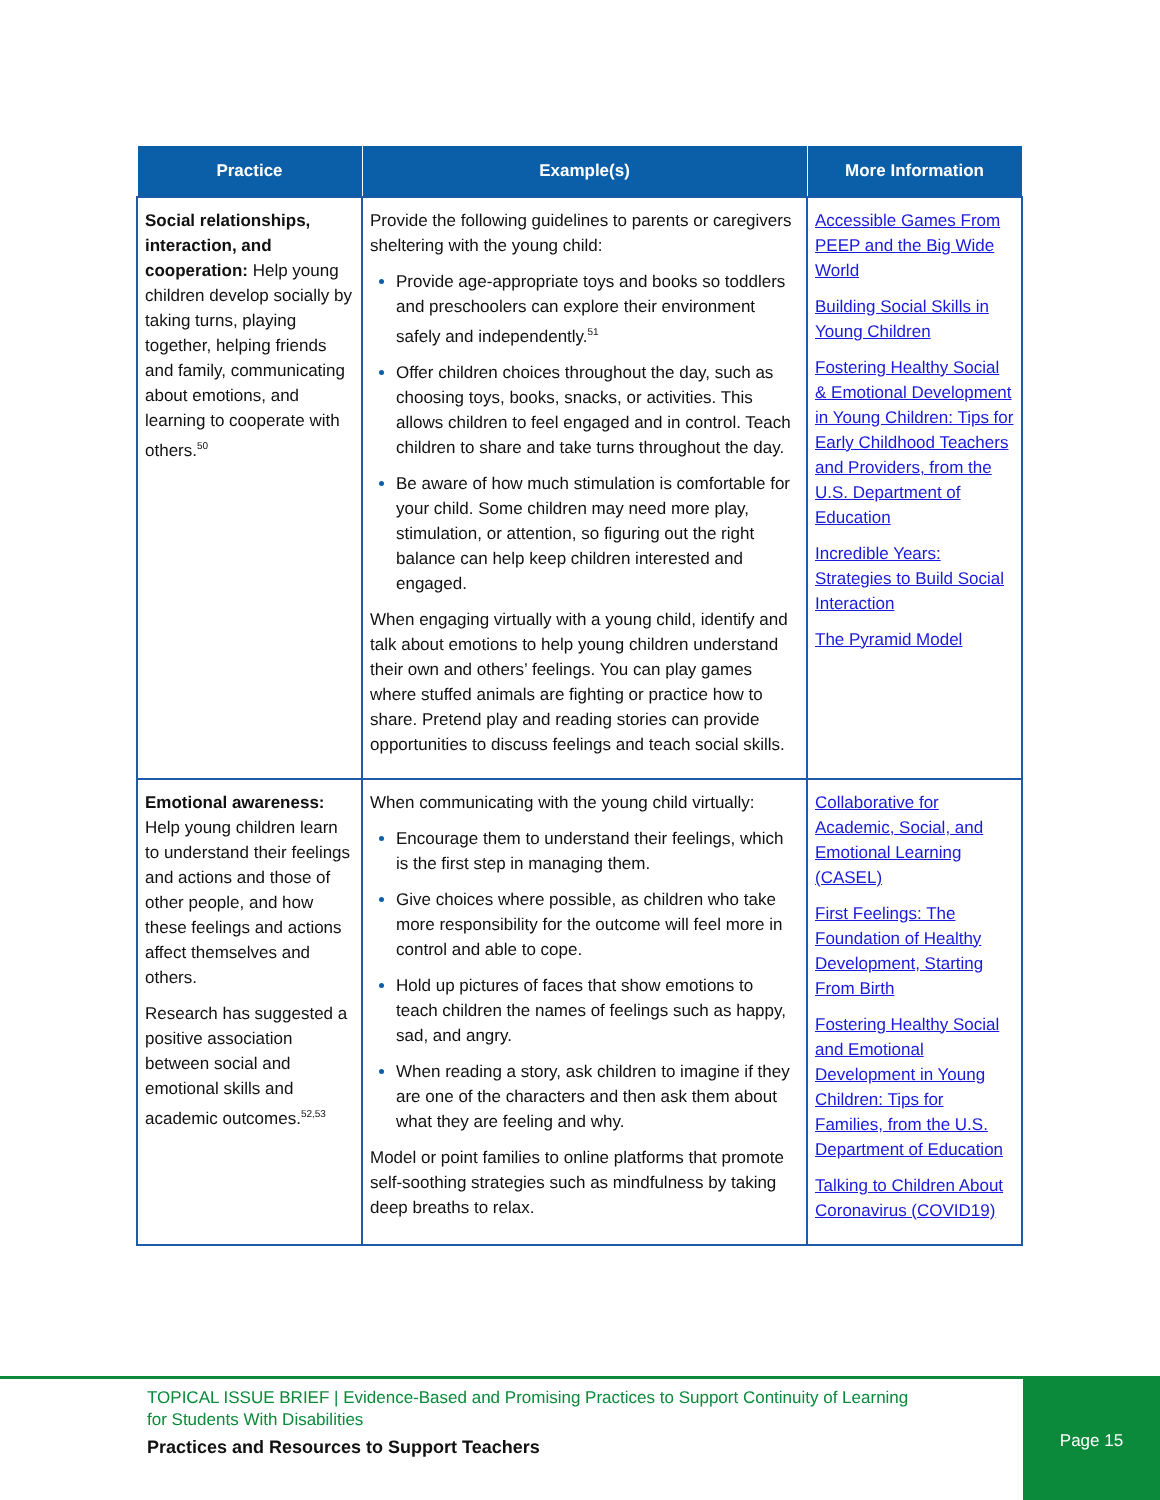| Practice | Example(s) | More Information |
| --- | --- | --- |
| Social relationships, interaction, and cooperation: Help young children develop socially by taking turns, playing together, helping friends and family, communicating about emotions, and learning to cooperate with others.<sup>50</sup> | Provide the following guidelines to parents or caregivers sheltering with the young child: Provide age-appropriate toys and books so toddlers and preschoolers can explore their environment safely and independently.<sup>51</sup> Offer children choices throughout the day, such as choosing toys, books, snacks, or activities. This allows children to feel engaged and in control. Teach children to share and take turns throughout the day. Be aware of how much stimulation is comfortable for your child. Some children may need more play, stimulation, or attention, so figuring out the right balance can help keep children interested and engaged. When engaging virtually with a young child, identify and talk about emotions to help young children understand their own and others’ feelings. You can play games where stuffed animals are fighting or practice how to share. Pretend play and reading stories can provide opportunities to discuss feelings and teach social skills. | Accessible Games From PEEP and the Big Wide World Building Social Skills in Young Children Fostering Healthy Social & Emotional Development in Young Children: Tips for Early Childhood Teachers and Providers, from the U.S. Department of Education Incredible Years: Strategies to Build Social Interaction The Pyramid Model |
| Emotional awareness: Help young children learn to understand their feelings and actions and those of other people, and how these feelings and actions affect themselves and others. Research has suggested a positive association between social and emotional skills and academic outcomes.<sup>52,53</sup> | When communicating with the young child virtually: Encourage them to understand their feelings, which is the first step in managing them. Give choices where possible, as children who take more responsibility for the outcome will feel more in control and able to cope. Hold up pictures of faces that show emotions to teach children the names of feelings such as happy, sad, and angry. When reading a story, ask children to imagine if they are one of the characters and then ask them about what they are feeling and why. Model or point families to online platforms that promote self-soothing strategies such as mindfulness by taking deep breaths to relax. | Collaborative for Academic, Social, and Emotional Learning (CASEL) First Feelings: The Foundation of Healthy Development, Starting From Birth Fostering Healthy Social and Emotional Development in Young Children: Tips for Families, from the U.S. Department of Education Talking to Children About Coronavirus (COVID19) |
TOPICAL ISSUE BRIEF | Evidence-Based and Promising Practices to Support Continuity of Learning
for Students With Disabilities
Practices and Resources to Support Teachers
Page 15